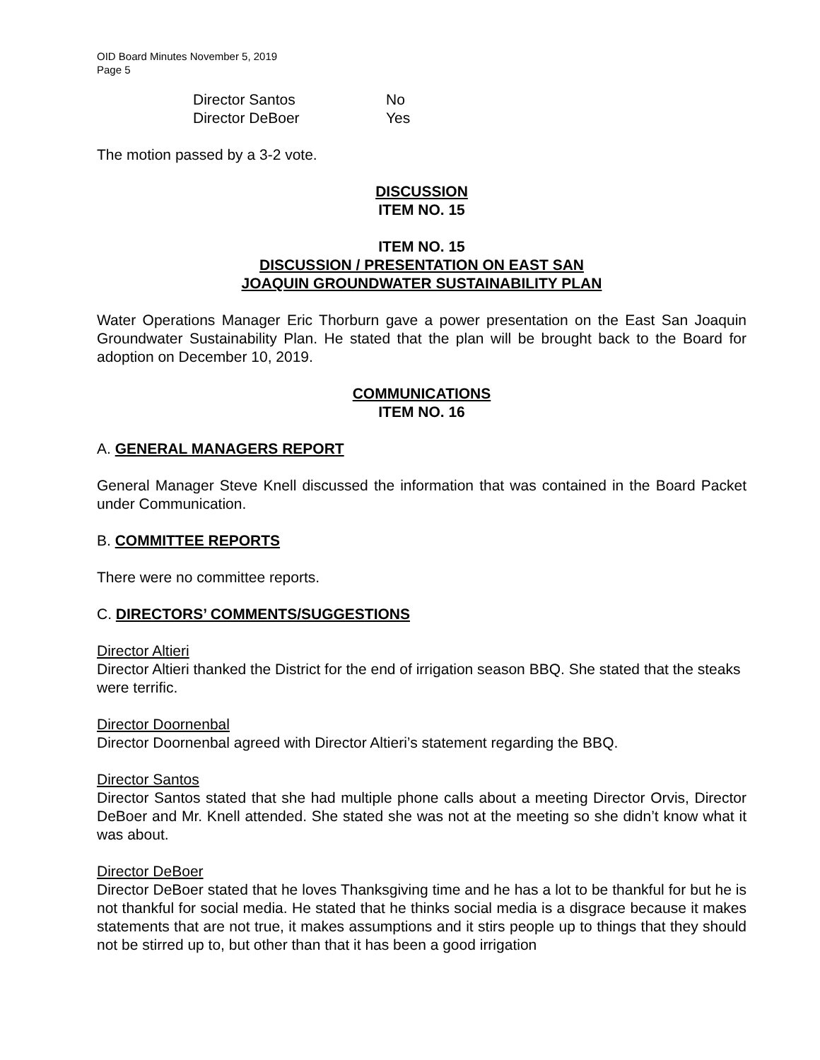OID Board Minutes November 5, 2019
Page 5
Director Santos
No
Director DeBoer
Yes
The motion passed by a 3-2 vote.
DISCUSSION
ITEM NO. 15
ITEM NO. 15
DISCUSSION / PRESENTATION ON EAST SAN
JOAQUIN GROUNDWATER SUSTAINABILITY PLAN
Water Operations Manager Eric Thorburn gave a power presentation on the East San Joaquin Groundwater Sustainability Plan. He stated that the plan will be brought back to the Board for adoption on December 10, 2019.
COMMUNICATIONS
ITEM NO. 16
A. GENERAL MANAGERS REPORT
General Manager Steve Knell discussed the information that was contained in the Board Packet under Communication.
B. COMMITTEE REPORTS
There were no committee reports.
C. DIRECTORS’ COMMENTS/SUGGESTIONS
Director Altieri
Director Altieri thanked the District for the end of irrigation season BBQ. She stated that the steaks were terrific.
Director Doornenbal
Director Doornenbal agreed with Director Altieri’s statement regarding the BBQ.
Director Santos
Director Santos stated that she had multiple phone calls about a meeting Director Orvis, Director DeBoer and Mr. Knell attended. She stated she was not at the meeting so she didn’t know what it was about.
Director DeBoer
Director DeBoer stated that he loves Thanksgiving time and he has a lot to be thankful for but he is not thankful for social media. He stated that he thinks social media is a disgrace because it makes statements that are not true, it makes assumptions and it stirs people up to things that they should not be stirred up to, but other than that it has been a good irrigation